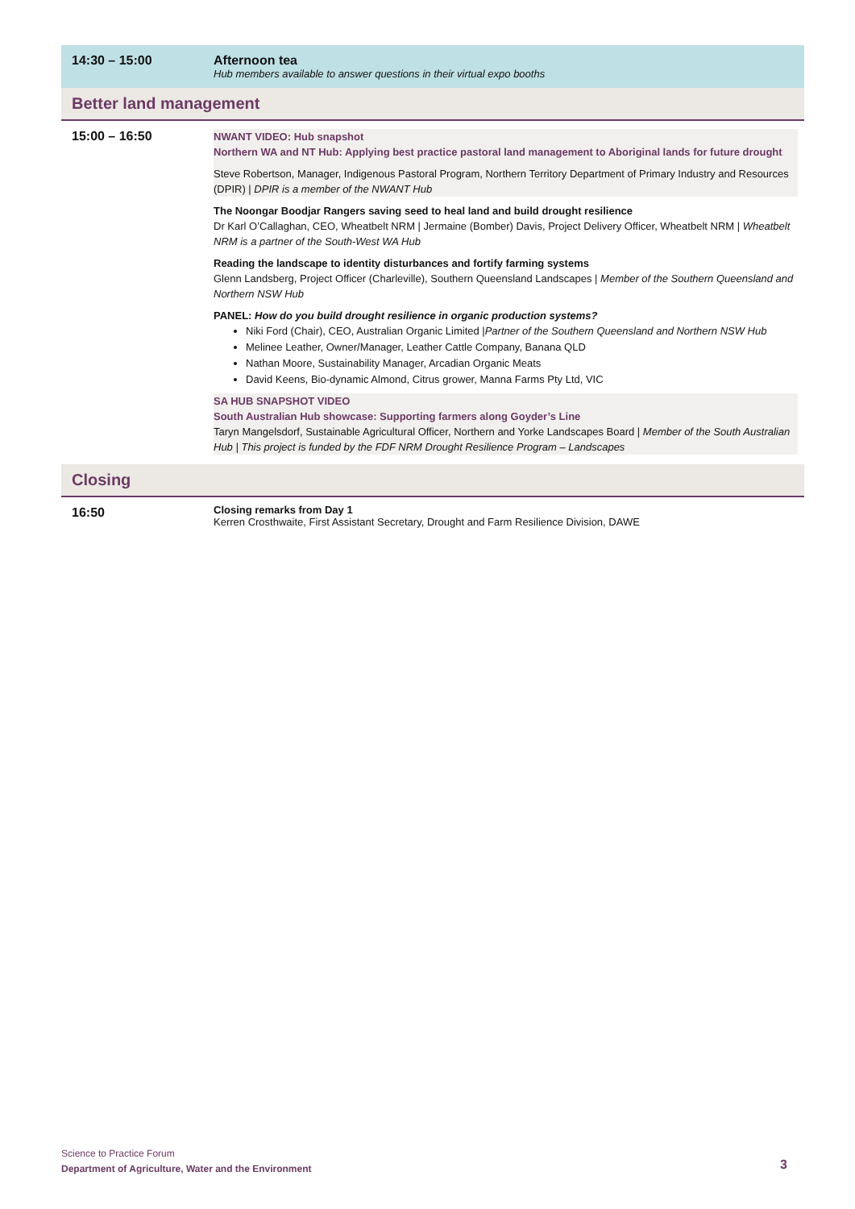| 14:30 – 15:00 | Afternoon tea Hub members available to answer questions in their virtual expo booths |
| Better land management | |
| 15:00 – 16:50 | NWANT VIDEO: Hub snapshot Northern WA and NT Hub: Applying best practice pastoral land management to Aboriginal lands for future drought Steve Robertson, Manager, Indigenous Pastoral Program, Northern Territory Department of Primary Industry and Resources (DPIR) / DPIR is a member of the NWANT Hub The Noongar Boodjar Rangers saving seed to heal land and build drought resilience Dr Karl O’Callaghan, CEO, Wheatbelt NRM / Jermaine (Bomber) Davis, Project Delivery Officer, Wheatbelt NRM / Wheatbelt NRM is a partner of the South-West WA Hub Reading the landscape to identity disturbances and fortify farming systems Glenn Landsberg, Project Officer (Charleville), Southern Queensland Landscapes / Member of the Southern Queensland and Northern NSW Hub PANEL: How do you build drought resilience in organic production systems? Niki Ford (Chair), CEO, Australian Organic Limited / Partner of the Southern Queensland and Northern NSW Hub Melinee Leather, Owner/Manager, Leather Cattle Company, Banana QLD Nathan Moore, Sustainability Manager, Arcadian Organic Meats David Keens, Bio-dynamic Almond, Citrus grower, Manna Farms Pty Ltd, VIC SA HUB SNAPSHOT VIDEO South Australian Hub showcase: Supporting farmers along Goyder’s Line Taryn Mangelsdorf, Sustainable Agricultural Officer, Northern and Yorke Landscapes Board / Member of the South Australian Hub / This project is funded by the FDF NRM Drought Resilience Program – Landscapes |
| Closing | |
| 16:50 | Closing remarks from Day 1 Kerren Crosthwaite, First Assistant Secretary, Drought and Farm Resilience Division, DAWE |
Science to Practice Forum
Department of Agriculture, Water and the Environment
3